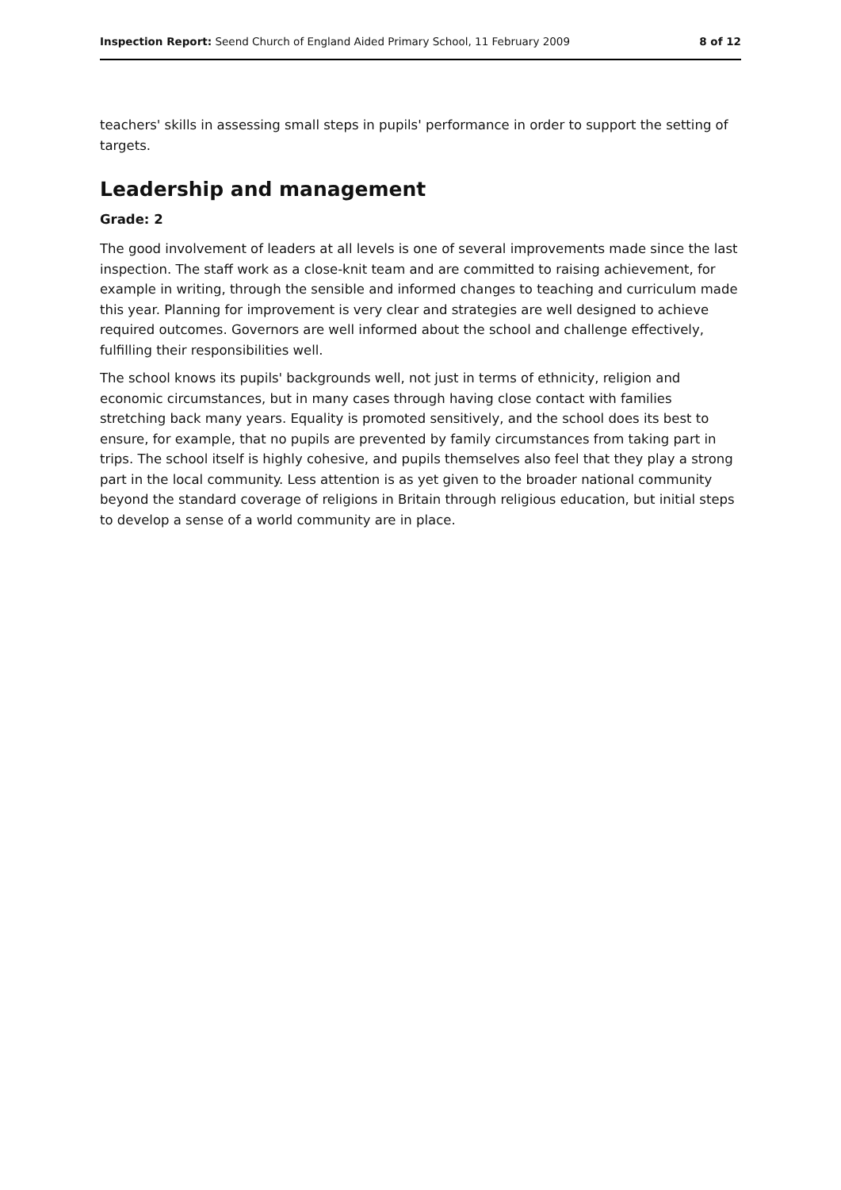Inspection Report: Seend Church of England Aided Primary School, 11 February 2009
8 of 12
teachers' skills in assessing small steps in pupils' performance in order to support the setting of targets.
Leadership and management
Grade: 2
The good involvement of leaders at all levels is one of several improvements made since the last inspection. The staff work as a close-knit team and are committed to raising achievement, for example in writing, through the sensible and informed changes to teaching and curriculum made this year. Planning for improvement is very clear and strategies are well designed to achieve required outcomes. Governors are well informed about the school and challenge effectively, fulfilling their responsibilities well.
The school knows its pupils' backgrounds well, not just in terms of ethnicity, religion and economic circumstances, but in many cases through having close contact with families stretching back many years. Equality is promoted sensitively, and the school does its best to ensure, for example, that no pupils are prevented by family circumstances from taking part in trips. The school itself is highly cohesive, and pupils themselves also feel that they play a strong part in the local community. Less attention is as yet given to the broader national community beyond the standard coverage of religions in Britain through religious education, but initial steps to develop a sense of a world community are in place.